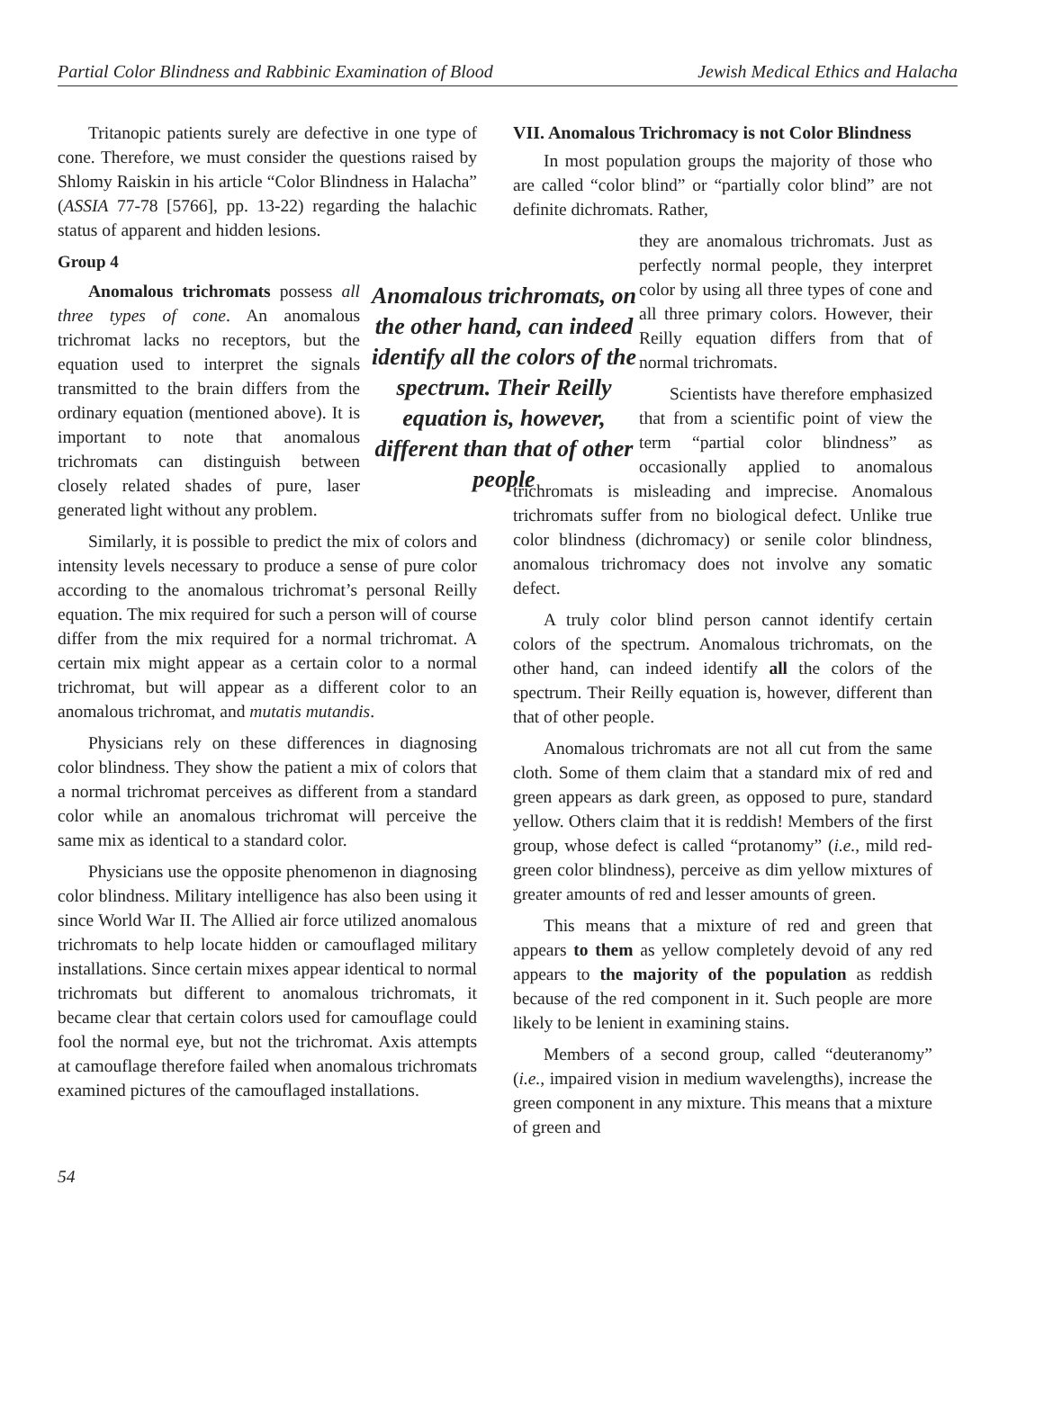Partial Color Blindness and Rabbinic Examination of Blood Jewish Medical Ethics and Halacha
Tritanopic patients surely are defective in one type of cone. Therefore, we must consider the questions raised by Shlomy Raiskin in his article “Color Blindness in Halacha” (ASSIA 77-78 [5766], pp. 13-22) regarding the halachic status of apparent and hidden lesions.
Group 4
Anomalous trichromats, on the other hand, can indeed identify all the colors of the spectrum. Their Reilly equation is, however, different than that of other people
Anomalous trichromats possess all three types of cone. An anomalous trichromat lacks no receptors, but the equation used to interpret the signals transmitted to the brain differs from the ordinary equation (mentioned above). It is important to note that anomalous trichromats can distinguish between closely related shades of pure, laser generated light without any problem.
Similarly, it is possible to predict the mix of colors and intensity levels necessary to produce a sense of pure color according to the anomalous trichromat’s personal Reilly equation. The mix required for such a person will of course differ from the mix required for a normal trichromat. A certain mix might appear as a certain color to a normal trichromat, but will appear as a different color to an anomalous trichromat, and mutatis mutandis.
Physicians rely on these differences in diagnosing color blindness. They show the patient a mix of colors that a normal trichromat perceives as different from a standard color while an anomalous trichromat will perceive the same mix as identical to a standard color.
Physicians use the opposite phenomenon in diagnosing color blindness. Military intelligence has also been using it since World War II. The Allied air force utilized anomalous trichromats to help locate hidden or camouflaged military installations. Since certain mixes appear identical to normal trichromats but different to anomalous trichromats, it became clear that certain colors used for camouflage could fool the normal eye, but not the trichromat. Axis attempts at camouflage therefore failed when anomalous trichromats examined pictures of the camouflaged installations.
VII. Anomalous Trichromacy is not Color Blindness
In most population groups the majority of those who are called “color blind” or “partially color blind” are not definite dichromats. Rather,
they are anomalous trichromats. Just as perfectly normal people, they interpret color by using all three types of cone and all three primary colors. However, their Reilly equation differs from that of normal trichromats.
Scientists have therefore emphasized that from a scientific point of view the term “partial color blindness” as occasionally applied to anomalous trichromats is misleading and imprecise. Anomalous trichromats suffer from no biological defect. Unlike true color blindness (dichromacy) or senile color blindness, anomalous trichromacy does not involve any somatic defect.
A truly color blind person cannot identify certain colors of the spectrum. Anomalous trichromats, on the other hand, can indeed identify all the colors of the spectrum. Their Reilly equation is, however, different than that of other people.
Anomalous trichromats are not all cut from the same cloth. Some of them claim that a standard mix of red and green appears as dark green, as opposed to pure, standard yellow. Others claim that it is reddish! Members of the first group, whose defect is called “protanomy” (i.e., mild red-green color blindness), perceive as dim yellow mixtures of greater amounts of red and lesser amounts of green.
This means that a mixture of red and green that appears to them as yellow completely devoid of any red appears to the majority of the population as reddish because of the red component in it. Such people are more likely to be lenient in examining stains.
Members of a second group, called “deuteranomy” (i.e., impaired vision in medium wavelengths), increase the green component in any mixture. This means that a mixture of green and
54